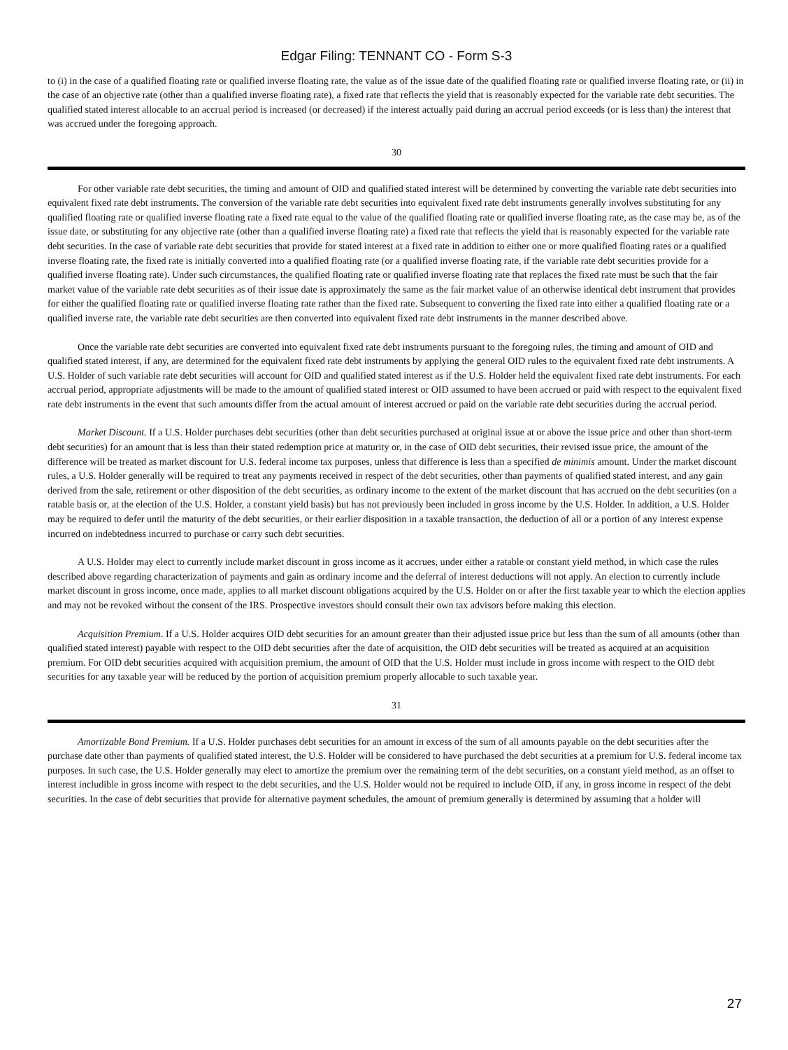Edgar Filing: TENNANT CO - Form S-3
to (i) in the case of a qualified floating rate or qualified inverse floating rate, the value as of the issue date of the qualified floating rate or qualified inverse floating rate, or (ii) in the case of an objective rate (other than a qualified inverse floating rate), a fixed rate that reflects the yield that is reasonably expected for the variable rate debt securities. The qualified stated interest allocable to an accrual period is increased (or decreased) if the interest actually paid during an accrual period exceeds (or is less than) the interest that was accrued under the foregoing approach.
30
For other variable rate debt securities, the timing and amount of OID and qualified stated interest will be determined by converting the variable rate debt securities into equivalent fixed rate debt instruments. The conversion of the variable rate debt securities into equivalent fixed rate debt instruments generally involves substituting for any qualified floating rate or qualified inverse floating rate a fixed rate equal to the value of the qualified floating rate or qualified inverse floating rate, as the case may be, as of the issue date, or substituting for any objective rate (other than a qualified inverse floating rate) a fixed rate that reflects the yield that is reasonably expected for the variable rate debt securities. In the case of variable rate debt securities that provide for stated interest at a fixed rate in addition to either one or more qualified floating rates or a qualified inverse floating rate, the fixed rate is initially converted into a qualified floating rate (or a qualified inverse floating rate, if the variable rate debt securities provide for a qualified inverse floating rate). Under such circumstances, the qualified floating rate or qualified inverse floating rate that replaces the fixed rate must be such that the fair market value of the variable rate debt securities as of their issue date is approximately the same as the fair market value of an otherwise identical debt instrument that provides for either the qualified floating rate or qualified inverse floating rate rather than the fixed rate. Subsequent to converting the fixed rate into either a qualified floating rate or a qualified inverse rate, the variable rate debt securities are then converted into equivalent fixed rate debt instruments in the manner described above.
Once the variable rate debt securities are converted into equivalent fixed rate debt instruments pursuant to the foregoing rules, the timing and amount of OID and qualified stated interest, if any, are determined for the equivalent fixed rate debt instruments by applying the general OID rules to the equivalent fixed rate debt instruments. A U.S. Holder of such variable rate debt securities will account for OID and qualified stated interest as if the U.S. Holder held the equivalent fixed rate debt instruments. For each accrual period, appropriate adjustments will be made to the amount of qualified stated interest or OID assumed to have been accrued or paid with respect to the equivalent fixed rate debt instruments in the event that such amounts differ from the actual amount of interest accrued or paid on the variable rate debt securities during the accrual period.
Market Discount. If a U.S. Holder purchases debt securities (other than debt securities purchased at original issue at or above the issue price and other than short-term debt securities) for an amount that is less than their stated redemption price at maturity or, in the case of OID debt securities, their revised issue price, the amount of the difference will be treated as market discount for U.S. federal income tax purposes, unless that difference is less than a specified de minimis amount. Under the market discount rules, a U.S. Holder generally will be required to treat any payments received in respect of the debt securities, other than payments of qualified stated interest, and any gain derived from the sale, retirement or other disposition of the debt securities, as ordinary income to the extent of the market discount that has accrued on the debt securities (on a ratable basis or, at the election of the U.S. Holder, a constant yield basis) but has not previously been included in gross income by the U.S. Holder. In addition, a U.S. Holder may be required to defer until the maturity of the debt securities, or their earlier disposition in a taxable transaction, the deduction of all or a portion of any interest expense incurred on indebtedness incurred to purchase or carry such debt securities.
A U.S. Holder may elect to currently include market discount in gross income as it accrues, under either a ratable or constant yield method, in which case the rules described above regarding characterization of payments and gain as ordinary income and the deferral of interest deductions will not apply. An election to currently include market discount in gross income, once made, applies to all market discount obligations acquired by the U.S. Holder on or after the first taxable year to which the election applies and may not be revoked without the consent of the IRS. Prospective investors should consult their own tax advisors before making this election.
Acquisition Premium. If a U.S. Holder acquires OID debt securities for an amount greater than their adjusted issue price but less than the sum of all amounts (other than qualified stated interest) payable with respect to the OID debt securities after the date of acquisition, the OID debt securities will be treated as acquired at an acquisition premium. For OID debt securities acquired with acquisition premium, the amount of OID that the U.S. Holder must include in gross income with respect to the OID debt securities for any taxable year will be reduced by the portion of acquisition premium properly allocable to such taxable year.
31
Amortizable Bond Premium. If a U.S. Holder purchases debt securities for an amount in excess of the sum of all amounts payable on the debt securities after the purchase date other than payments of qualified stated interest, the U.S. Holder will be considered to have purchased the debt securities at a premium for U.S. federal income tax purposes. In such case, the U.S. Holder generally may elect to amortize the premium over the remaining term of the debt securities, on a constant yield method, as an offset to interest includible in gross income with respect to the debt securities, and the U.S. Holder would not be required to include OID, if any, in gross income in respect of the debt securities. In the case of debt securities that provide for alternative payment schedules, the amount of premium generally is determined by assuming that a holder will
27